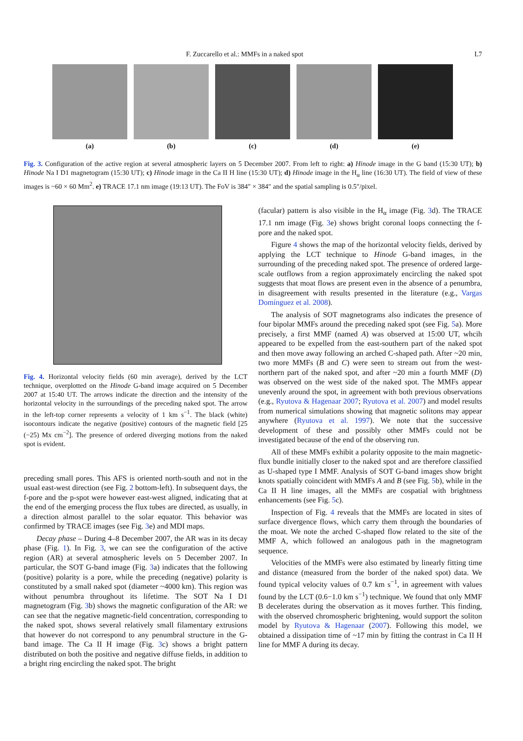F. Zuccarello et al.: MMFs in a naked spot L7
(a) (b) (c) (d) (e)
Fig. 3. Configuration of the active region at several atmospheric layers on 5 December 2007. From left to right: a) Hinode image in the G band (15:30 UT); b) Hinode Na I D1 magnetogram (15:30 UT); c) Hinode image in the Ca II H line (15:30 UT); d) Hinode image in the H<sub>α</sub> line (16:30 UT). The field of view of these images is ~60 × 60 Mm<sup>2</sup>. e) TRACE 17.1 nm image (19:13 UT). The FoV is 384″ × 384″ and the spatial sampling is 0.5″/pixel.
Fig. 4. Horizontal velocity fields (60 min average), derived by the LCT technique, overplotted on the Hinode G-band image acquired on 5 December 2007 at 15:40 UT. The arrows indicate the direction and the intensity of the horizontal velocity in the surroundings of the preceding naked spot. The arrow in the left-top corner represents a velocity of 1 km s<sup>−1</sup>. The black (white) isocontours indicate the negative (positive) contours of the magnetic field [25 (−25) Mx cm<sup>−2</sup>]. The presence of ordered diverging motions from the naked spot is evident.
preceding small pores. This AFS is oriented north-south and not in the usual east-west direction (see Fig. 2 bottom-left). In subsequent days, the f-pore and the p-spot were however east-west aligned, indicating that at the end of the emerging process the flux tubes are directed, as usually, in a direction almost parallel to the solar equator. This behavior was confirmed by TRACE images (see Fig. 3e) and MDI maps.
Decay phase – During 4–8 December 2007, the AR was in its decay phase (Fig. 1). In Fig. 3, we can see the configuration of the active region (AR) at several atmospheric levels on 5 December 2007. In particular, the SOT G-band image (Fig. 3a) indicates that the following (positive) polarity is a pore, while the preceding (negative) polarity is constituted by a small naked spot (diameter ~4000 km). This region was without penumbra throughout its lifetime. The SOT Na I D1 magnetogram (Fig. 3b) shows the magnetic configuration of the AR: we can see that the negative magnetic-field concentration, corresponding to the naked spot, shows several relatively small filamentary extrusions that however do not correspond to any penumbral structure in the G-band image. The Ca II H image (Fig. 3c) shows a bright pattern distributed on both the positive and negative diffuse fields, in addition to a bright ring encircling the naked spot. The bright
(facular) pattern is also visible in the H<sub>α</sub> image (Fig. 3d). The TRACE 17.1 nm image (Fig. 3e) shows bright coronal loops connecting the f-pore and the naked spot.
Figure 4 shows the map of the horizontal velocity fields, derived by applying the LCT technique to Hinode G-band images, in the surrounding of the preceding naked spot. The presence of ordered large-scale outflows from a region approximately encircling the naked spot suggests that moat flows are present even in the absence of a penumbra, in disagreement with results presented in the literature (e.g., Vargas Domínguez et al. 2008).
The analysis of SOT magnetograms also indicates the presence of four bipolar MMFs around the preceding naked spot (see Fig. 5a). More precisely, a first MMF (named A) was observed at 15:00 UT, whcih appeared to be expelled from the east-southern part of the naked spot and then move away following an arched C-shaped path. After ~20 min, two more MMFs (B and C) were seen to stream out from the west-northern part of the naked spot, and after ~20 min a fourth MMF (D) was observed on the west side of the naked spot. The MMFs appear unevenly around the spot, in agreement with both previous observations (e.g., Ryutova & Hagenaar 2007; Ryutova et al. 2007) and model results from numerical simulations showing that magnetic solitons may appear anywhere (Ryutova et al. 1997). We note that the successive development of these and possibly other MMFs could not be investigated because of the end of the observing run.
All of these MMFs exhibit a polarity opposite to the main magnetic-flux bundle initially closer to the naked spot and are therefore classified as U-shaped type I MMF. Analysis of SOT G-band images show bright knots spatially coincident with MMFs A and B (see Fig. 5b), while in the Ca II H line images, all the MMFs are cospatial with brightness enhancements (see Fig. 5c).
Inspection of Fig. 4 reveals that the MMFs are located in sites of surface divergence flows, which carry them through the boundaries of the moat. We note the arched C-shaped flow related to the site of the MMF A, which followed an analogous path in the magnetogram sequence.
Velocities of the MMFs were also estimated by linearly fitting time and distance (measured from the border of the naked spot) data. We found typical velocity values of 0.7 km s<sup>−1</sup>, in agreement with values found by the LCT (0.6−1.0 km s<sup>−1</sup>) technique. We found that only MMF B decelerates during the observation as it moves further. This finding, with the observed chromospheric brightening, would support the soliton model by Ryutova & Hagenaar (2007). Following this model, we obtained a dissipation time of ~17 min by fitting the contrast in Ca II H line for MMF A during its decay.